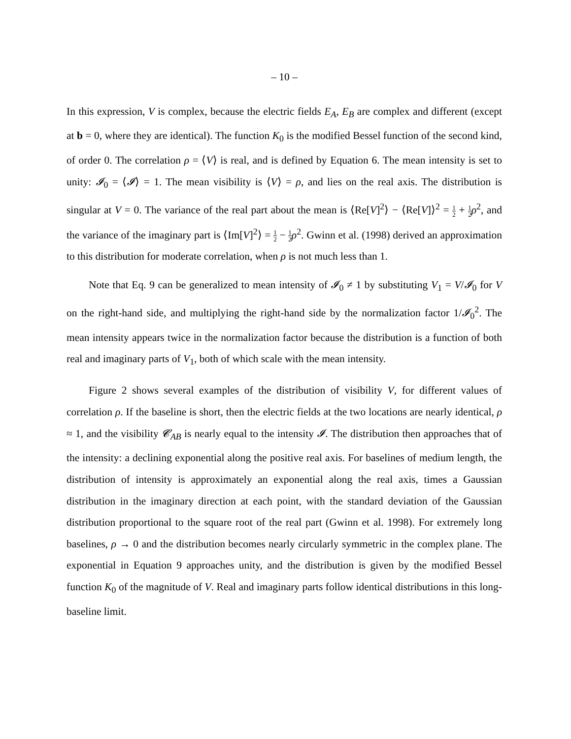– 10 –
In this expression, V is complex, because the electric fields E<sub>A</sub>, E<sub>B</sub> are complex and different (except at b = 0, where they are identical). The function K<sub>0</sub> is the modified Bessel function of the second kind, of order 0. The correlation ρ = ⟨V⟩ is real, and is defined by Equation 6. The mean intensity is set to unity: 𝓘<sub>0</sub> = ⟨𝓘⟩ = 1. The mean visibility is ⟨V⟩ = ρ, and lies on the real axis. The distribution is singular at V = 0. The variance of the real part about the mean is ⟨Re[V]<sup>2</sup>⟩ − ⟨Re[V]⟩<sup>2</sup> = 1 2 + 1 2 ρ<sup>2</sup>, and the variance of the imaginary part is ⟨Im[V]<sup>2</sup>⟩ = 1 2 − 1 2 ρ<sup>2</sup>. Gwinn et al. (1998) derived an approximation to this distribution for moderate correlation, when ρ is not much less than 1.
Note that Eq. 9 can be generalized to mean intensity of 𝓘<sub>0</sub> ≠ 1 by substituting V<sub>1</sub> = V/𝓘<sub>0</sub> for V on the right-hand side, and multiplying the right-hand side by the normalization factor 1/𝓘<sub>0</sub><sup>2</sup>. The mean intensity appears twice in the normalization factor because the distribution is a function of both real and imaginary parts of V<sub>1</sub>, both of which scale with the mean intensity.
Figure 2 shows several examples of the distribution of visibility V, for different values of correlation ρ. If the baseline is short, then the electric fields at the two locations are nearly identical, ρ ≈ 1, and the visibility 𝓒<sub>AB</sub> is nearly equal to the intensity 𝓘. The distribution then approaches that of the intensity: a declining exponential along the positive real axis. For baselines of medium length, the distribution of intensity is approximately an exponential along the real axis, times a Gaussian distribution in the imaginary direction at each point, with the standard deviation of the Gaussian distribution proportional to the square root of the real part (Gwinn et al. 1998). For extremely long baselines, ρ → 0 and the distribution becomes nearly circularly symmetric in the complex plane. The exponential in Equation 9 approaches unity, and the distribution is given by the modified Bessel function K<sub>0</sub> of the magnitude of V. Real and imaginary parts follow identical distributions in this long-baseline limit.